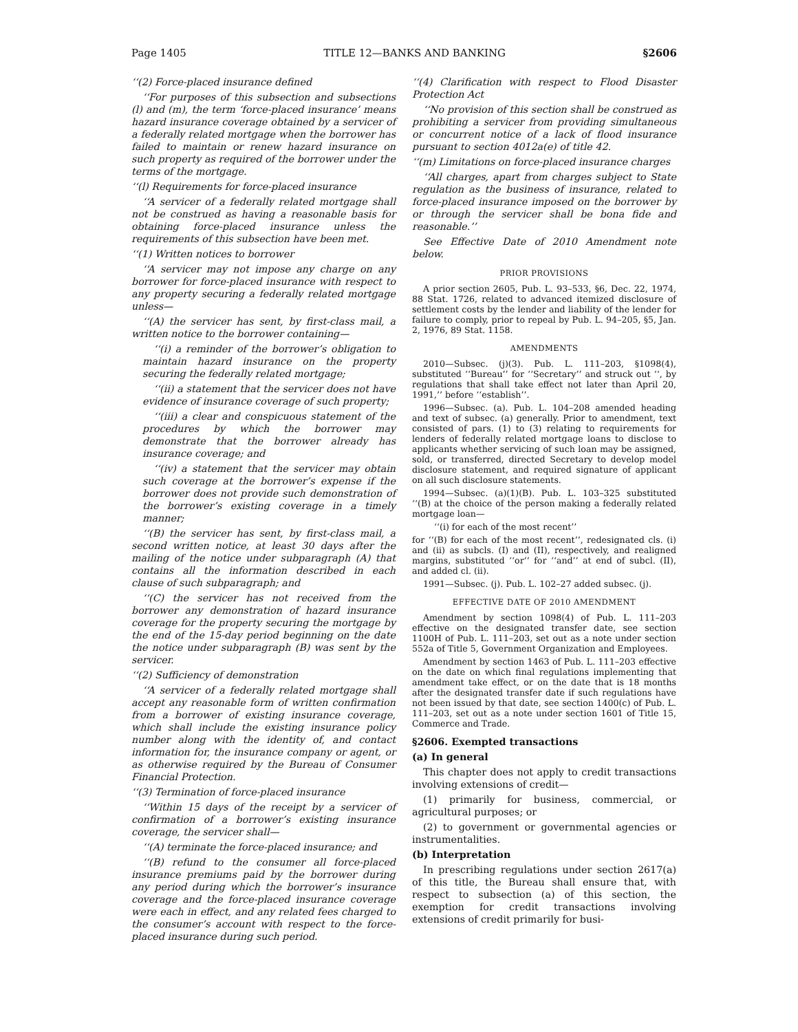Page 1405 TITLE 12—BANKS AND BANKING §2606
‘‘(2) Force-placed insurance defined
‘‘For purposes of this subsection and subsections (l) and (m), the term ‘force-placed insurance’ means hazard insurance coverage obtained by a servicer of a federally related mortgage when the borrower has failed to maintain or renew hazard insurance on such property as required of the borrower under the terms of the mortgage.
‘‘(l) Requirements for force-placed insurance
‘‘A servicer of a federally related mortgage shall not be construed as having a reasonable basis for obtaining force-placed insurance unless the requirements of this subsection have been met.
‘‘(1) Written notices to borrower
‘‘A servicer may not impose any charge on any borrower for force-placed insurance with respect to any property securing a federally related mortgage unless—
‘‘(A) the servicer has sent, by first-class mail, a written notice to the borrower containing—
‘‘(i) a reminder of the borrower’s obligation to maintain hazard insurance on the property securing the federally related mortgage;
‘‘(ii) a statement that the servicer does not have evidence of insurance coverage of such property;
‘‘(iii) a clear and conspicuous statement of the procedures by which the borrower may demonstrate that the borrower already has insurance coverage; and
‘‘(iv) a statement that the servicer may obtain such coverage at the borrower’s expense if the borrower does not provide such demonstration of the borrower’s existing coverage in a timely manner;
‘‘(B) the servicer has sent, by first-class mail, a second written notice, at least 30 days after the mailing of the notice under subparagraph (A) that contains all the information described in each clause of such subparagraph; and
‘‘(C) the servicer has not received from the borrower any demonstration of hazard insurance coverage for the property securing the mortgage by the end of the 15-day period beginning on the date the notice under subparagraph (B) was sent by the servicer.
‘‘(2) Sufficiency of demonstration
‘‘A servicer of a federally related mortgage shall accept any reasonable form of written confirmation from a borrower of existing insurance coverage, which shall include the existing insurance policy number along with the identity of, and contact information for, the insurance company or agent, or as otherwise required by the Bureau of Consumer Financial Protection.
‘‘(3) Termination of force-placed insurance
‘‘Within 15 days of the receipt by a servicer of confirmation of a borrower’s existing insurance coverage, the servicer shall—
‘‘(A) terminate the force-placed insurance; and
‘‘(B) refund to the consumer all force-placed insurance premiums paid by the borrower during any period during which the borrower’s insurance coverage and the force-placed insurance coverage were each in effect, and any related fees charged to the consumer’s account with respect to the force-placed insurance during such period.
‘‘(4) Clarification with respect to Flood Disaster Protection Act
‘‘No provision of this section shall be construed as prohibiting a servicer from providing simultaneous or concurrent notice of a lack of flood insurance pursuant to section 4012a(e) of title 42.
‘‘(m) Limitations on force-placed insurance charges
‘‘All charges, apart from charges subject to State regulation as the business of insurance, related to force-placed insurance imposed on the borrower by or through the servicer shall be bona fide and reasonable.’’
See Effective Date of 2010 Amendment note below.
PRIOR PROVISIONS
A prior section 2605, Pub. L. 93–533, §6, Dec. 22, 1974, 88 Stat. 1726, related to advanced itemized disclosure of settlement costs by the lender and liability of the lender for failure to comply, prior to repeal by Pub. L. 94–205, §5, Jan. 2, 1976, 89 Stat. 1158.
AMENDMENTS
2010—Subsec. (j)(3). Pub. L. 111–203, §1098(4), substituted ‘‘Bureau’’ for ‘‘Secretary’’ and struck out ‘‘, by regulations that shall take effect not later than April 20, 1991,’’ before ‘‘establish’’.
1996—Subsec. (a). Pub. L. 104–208 amended heading and text of subsec. (a) generally. Prior to amendment, text consisted of pars. (1) to (3) relating to requirements for lenders of federally related mortgage loans to disclose to applicants whether servicing of such loan may be assigned, sold, or transferred, directed Secretary to develop model disclosure statement, and required signature of applicant on all such disclosure statements.
1994—Subsec. (a)(1)(B). Pub. L. 103–325 substituted ‘‘(B) at the choice of the person making a federally related mortgage loan—
‘‘(i) for each of the most recent’’
for ‘‘(B) for each of the most recent’’, redesignated cls. (i) and (ii) as subcls. (I) and (II), respectively, and realigned margins, substituted ‘‘or’’ for ‘‘and’’ at end of subcl. (II), and added cl. (ii).
1991—Subsec. (j). Pub. L. 102–27 added subsec. (j).
EFFECTIVE DATE OF 2010 AMENDMENT
Amendment by section 1098(4) of Pub. L. 111–203 effective on the designated transfer date, see section 1100H of Pub. L. 111–203, set out as a note under section 552a of Title 5, Government Organization and Employees.
Amendment by section 1463 of Pub. L. 111–203 effective on the date on which final regulations implementing that amendment take effect, or on the date that is 18 months after the designated transfer date if such regulations have not been issued by that date, see section 1400(c) of Pub. L. 111–203, set out as a note under section 1601 of Title 15, Commerce and Trade.
§2606. Exempted transactions
(a) In general
This chapter does not apply to credit transactions involving extensions of credit—
(1) primarily for business, commercial, or agricultural purposes; or
(2) to government or governmental agencies or instrumentalities.
(b) Interpretation
In prescribing regulations under section 2617(a) of this title, the Bureau shall ensure that, with respect to subsection (a) of this section, the exemption for credit transactions involving extensions of credit primarily for busi-